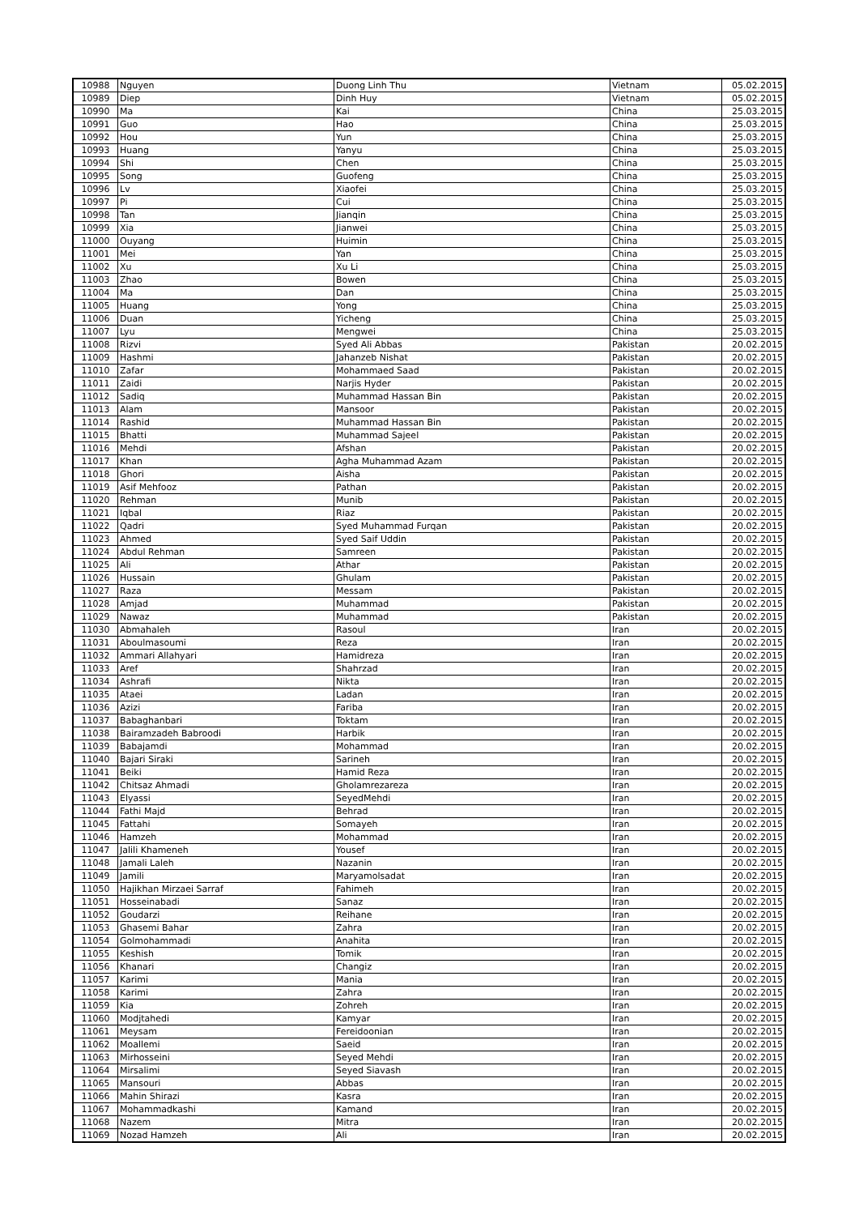| 10988 | Nguyen | Duong Linh Thu | Vietnam | 05.02.2015 |
| 10989 | Diep | Dinh Huy | Vietnam | 05.02.2015 |
| 10990 | Ma | Kai | China | 25.03.2015 |
| 10991 | Guo | Hao | China | 25.03.2015 |
| 10992 | Hou | Yun | China | 25.03.2015 |
| 10993 | Huang | Yanyu | China | 25.03.2015 |
| 10994 | Shi | Chen | China | 25.03.2015 |
| 10995 | Song | Guofeng | China | 25.03.2015 |
| 10996 | Lv | Xiaofei | China | 25.03.2015 |
| 10997 | Pi | Cui | China | 25.03.2015 |
| 10998 | Tan | Jianqin | China | 25.03.2015 |
| 10999 | Xia | Jianwei | China | 25.03.2015 |
| 11000 | Ouyang | Huimin | China | 25.03.2015 |
| 11001 | Mei | Yan | China | 25.03.2015 |
| 11002 | Xu | Xu Li | China | 25.03.2015 |
| 11003 | Zhao | Bowen | China | 25.03.2015 |
| 11004 | Ma | Dan | China | 25.03.2015 |
| 11005 | Huang | Yong | China | 25.03.2015 |
| 11006 | Duan | Yicheng | China | 25.03.2015 |
| 11007 | Lyu | Mengwei | China | 25.03.2015 |
| 11008 | Rizvi | Syed Ali Abbas | Pakistan | 20.02.2015 |
| 11009 | Hashmi | Jahanzeb Nishat | Pakistan | 20.02.2015 |
| 11010 | Zafar | Mohammaed Saad | Pakistan | 20.02.2015 |
| 11011 | Zaidi | Narjis Hyder | Pakistan | 20.02.2015 |
| 11012 | Sadiq | Muhammad Hassan Bin | Pakistan | 20.02.2015 |
| 11013 | Alam | Mansoor | Pakistan | 20.02.2015 |
| 11014 | Rashid | Muhammad Hassan Bin | Pakistan | 20.02.2015 |
| 11015 | Bhatti | Muhammad Sajeel | Pakistan | 20.02.2015 |
| 11016 | Mehdi | Afshan | Pakistan | 20.02.2015 |
| 11017 | Khan | Agha Muhammad Azam | Pakistan | 20.02.2015 |
| 11018 | Ghori | Aisha | Pakistan | 20.02.2015 |
| 11019 | Asif Mehfooz | Pathan | Pakistan | 20.02.2015 |
| 11020 | Rehman | Munib | Pakistan | 20.02.2015 |
| 11021 | Iqbal | Riaz | Pakistan | 20.02.2015 |
| 11022 | Qadri | Syed Muhammad Furqan | Pakistan | 20.02.2015 |
| 11023 | Ahmed | Syed Saif Uddin | Pakistan | 20.02.2015 |
| 11024 | Abdul Rehman | Samreen | Pakistan | 20.02.2015 |
| 11025 | Ali | Athar | Pakistan | 20.02.2015 |
| 11026 | Hussain | Ghulam | Pakistan | 20.02.2015 |
| 11027 | Raza | Messam | Pakistan | 20.02.2015 |
| 11028 | Amjad | Muhammad | Pakistan | 20.02.2015 |
| 11029 | Nawaz | Muhammad | Pakistan | 20.02.2015 |
| 11030 | Abmahaleh | Rasoul | Iran | 20.02.2015 |
| 11031 | Aboulmasoumi | Reza | Iran | 20.02.2015 |
| 11032 | Ammari Allahyari | Hamidreza | Iran | 20.02.2015 |
| 11033 | Aref | Shahrzad | Iran | 20.02.2015 |
| 11034 | Ashrafi | Nikta | Iran | 20.02.2015 |
| 11035 | Ataei | Ladan | Iran | 20.02.2015 |
| 11036 | Azizi | Fariba | Iran | 20.02.2015 |
| 11037 | Babaghanbari | Toktam | Iran | 20.02.2015 |
| 11038 | Bairamzadeh Babroodi | Harbik | Iran | 20.02.2015 |
| 11039 | Babajamdi | Mohammad | Iran | 20.02.2015 |
| 11040 | Bajari Siraki | Sarineh | Iran | 20.02.2015 |
| 11041 | Beiki | Hamid Reza | Iran | 20.02.2015 |
| 11042 | Chitsaz Ahmadi | Gholamrezareza | Iran | 20.02.2015 |
| 11043 | Elyassi | SeyedMehdi | Iran | 20.02.2015 |
| 11044 | Fathi Majd | Behrad | Iran | 20.02.2015 |
| 11045 | Fattahi | Somayeh | Iran | 20.02.2015 |
| 11046 | Hamzeh | Mohammad | Iran | 20.02.2015 |
| 11047 | Jalili Khameneh | Yousef | Iran | 20.02.2015 |
| 11048 | Jamali Laleh | Nazanin | Iran | 20.02.2015 |
| 11049 | Jamili | Maryamolsadat | Iran | 20.02.2015 |
| 11050 | Hajikhan Mirzaei Sarraf | Fahimeh | Iran | 20.02.2015 |
| 11051 | Hosseinabadi | Sanaz | Iran | 20.02.2015 |
| 11052 | Goudarzi | Reihane | Iran | 20.02.2015 |
| 11053 | Ghasemi Bahar | Zahra | Iran | 20.02.2015 |
| 11054 | Golmohammadi | Anahita | Iran | 20.02.2015 |
| 11055 | Keshish | Tomik | Iran | 20.02.2015 |
| 11056 | Khanari | Changiz | Iran | 20.02.2015 |
| 11057 | Karimi | Mania | Iran | 20.02.2015 |
| 11058 | Karimi | Zahra | Iran | 20.02.2015 |
| 11059 | Kia | Zohreh | Iran | 20.02.2015 |
| 11060 | Modjtahedi | Kamyar | Iran | 20.02.2015 |
| 11061 | Meysam | Fereidoonian | Iran | 20.02.2015 |
| 11062 | Moallemi | Saeid | Iran | 20.02.2015 |
| 11063 | Mirhosseini | Seyed Mehdi | Iran | 20.02.2015 |
| 11064 | Mirsalimi | Seyed Siavash | Iran | 20.02.2015 |
| 11065 | Mansouri | Abbas | Iran | 20.02.2015 |
| 11066 | Mahin Shirazi | Kasra | Iran | 20.02.2015 |
| 11067 | Mohammadkashi | Kamand | Iran | 20.02.2015 |
| 11068 | Nazem | Mitra | Iran | 20.02.2015 |
| 11069 | Nozad Hamzeh | Ali | Iran | 20.02.2015 |